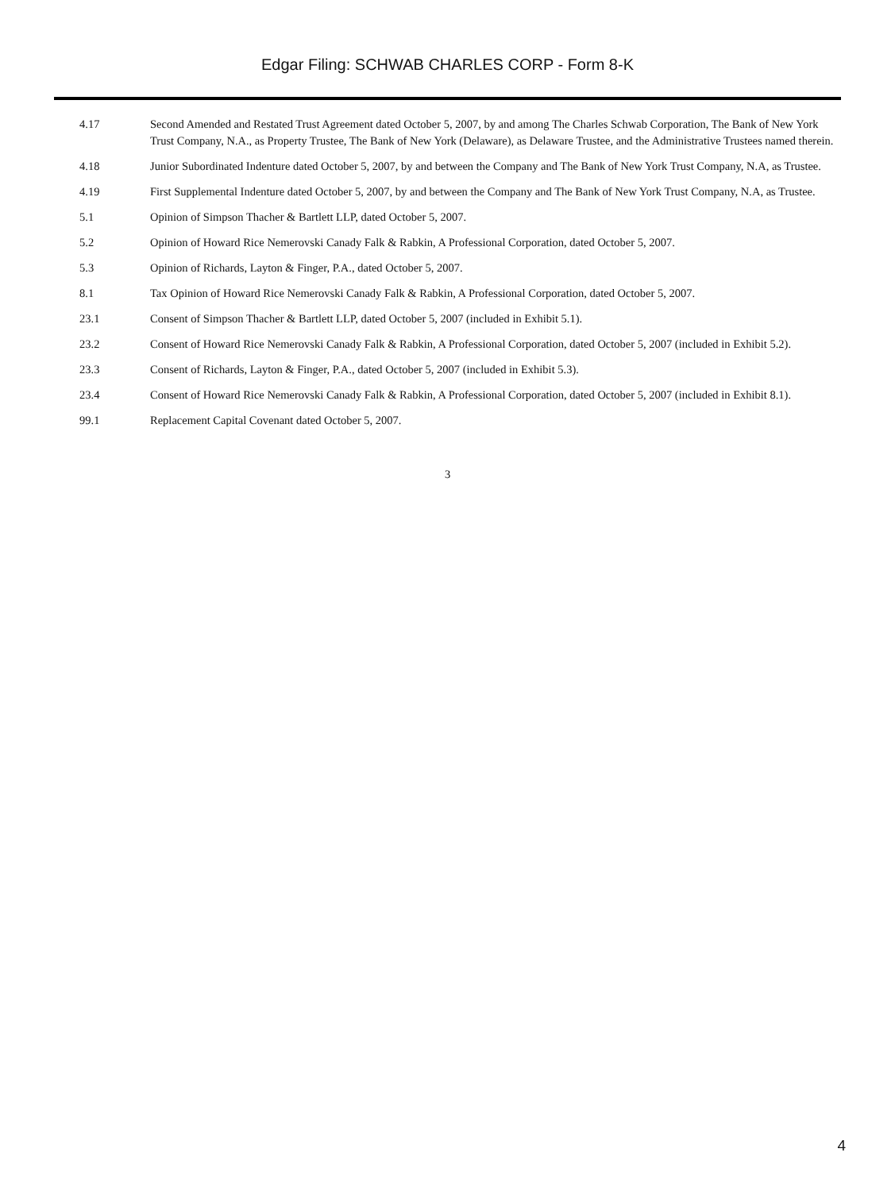Edgar Filing: SCHWAB CHARLES CORP - Form 8-K
| 4.17 | Second Amended and Restated Trust Agreement dated October 5, 2007, by and among The Charles Schwab Corporation, The Bank of New York Trust Company, N.A., as Property Trustee, The Bank of New York (Delaware), as Delaware Trustee, and the Administrative Trustees named therein. |
| 4.18 | Junior Subordinated Indenture dated October 5, 2007, by and between the Company and The Bank of New York Trust Company, N.A, as Trustee. |
| 4.19 | First Supplemental Indenture dated October 5, 2007, by and between the Company and The Bank of New York Trust Company, N.A, as Trustee. |
| 5.1 | Opinion of Simpson Thacher & Bartlett LLP, dated October 5, 2007. |
| 5.2 | Opinion of Howard Rice Nemerovski Canady Falk & Rabkin, A Professional Corporation, dated October 5, 2007. |
| 5.3 | Opinion of Richards, Layton & Finger, P.A., dated October 5, 2007. |
| 8.1 | Tax Opinion of Howard Rice Nemerovski Canady Falk & Rabkin, A Professional Corporation, dated October 5, 2007. |
| 23.1 | Consent of Simpson Thacher & Bartlett LLP, dated October 5, 2007 (included in Exhibit 5.1). |
| 23.2 | Consent of Howard Rice Nemerovski Canady Falk & Rabkin, A Professional Corporation, dated October 5, 2007 (included in Exhibit 5.2). |
| 23.3 | Consent of Richards, Layton & Finger, P.A., dated October 5, 2007 (included in Exhibit 5.3). |
| 23.4 | Consent of Howard Rice Nemerovski Canady Falk & Rabkin, A Professional Corporation, dated October 5, 2007 (included in Exhibit 8.1). |
| 99.1 | Replacement Capital Covenant dated October 5, 2007. |
3
4